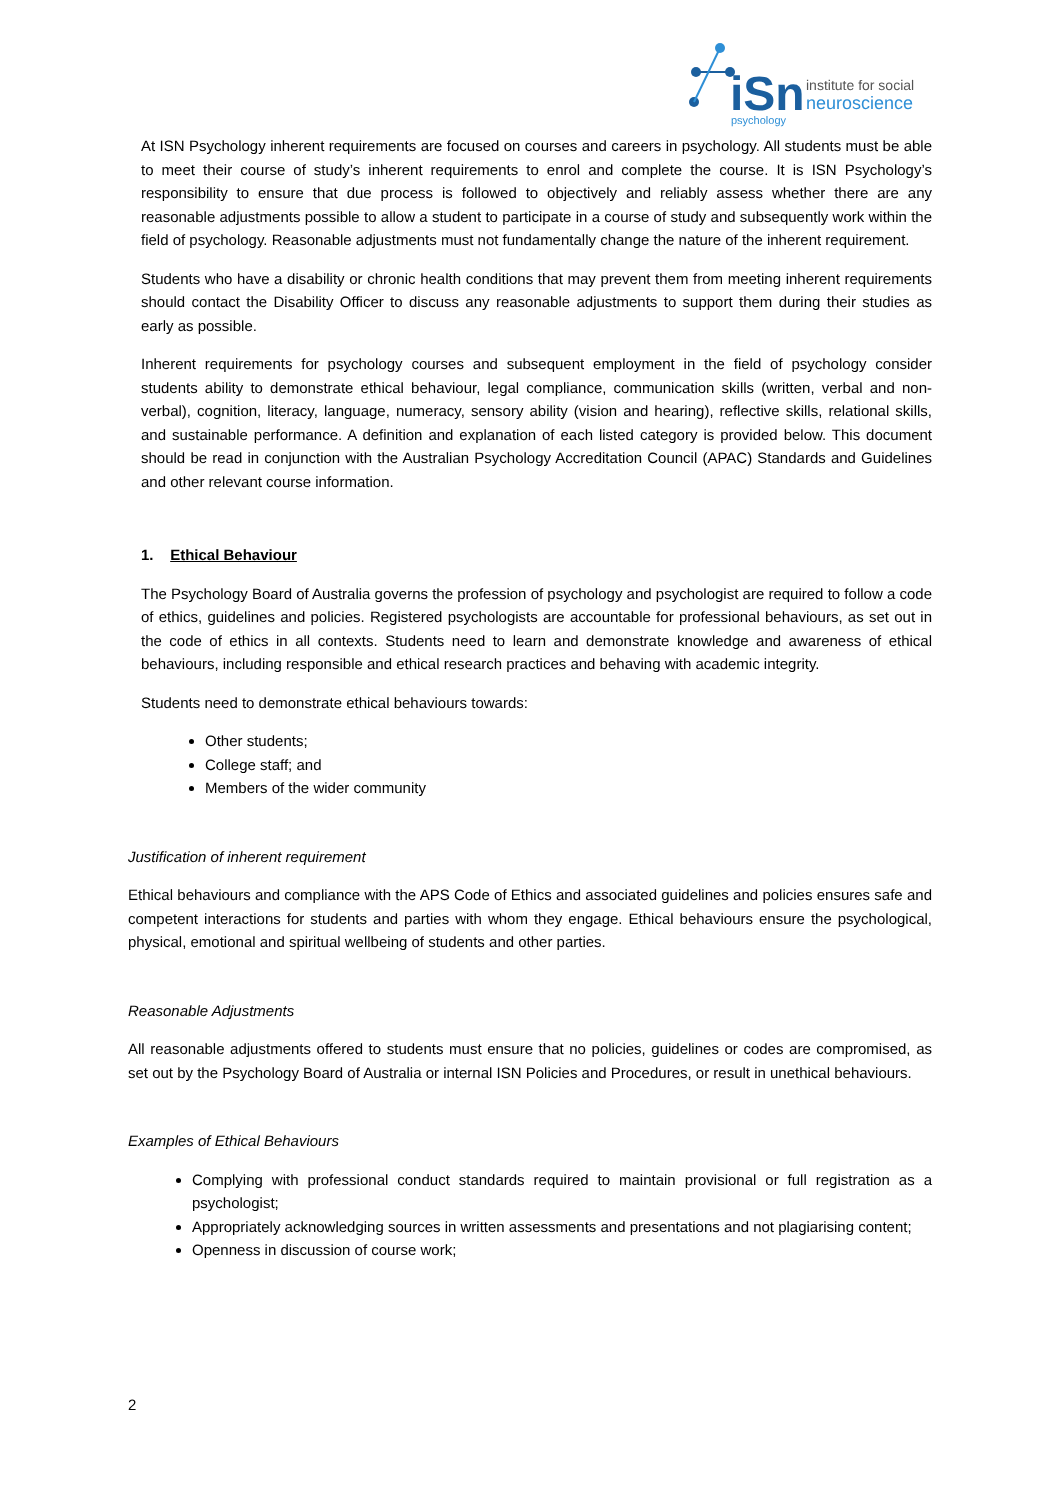iSn
institute for social
neuroscience
psychology
At ISN Psychology inherent requirements are focused on courses and careers in psychology. All students must be able to meet their course of study’s inherent requirements to enrol and complete the course. It is ISN Psychology’s responsibility to ensure that due process is followed to objectively and reliably assess whether there are any reasonable adjustments possible to allow a student to participate in a course of study and subsequently work within the field of psychology. Reasonable adjustments must not fundamentally change the nature of the inherent requirement.
Students who have a disability or chronic health conditions that may prevent them from meeting inherent requirements should contact the Disability Officer to discuss any reasonable adjustments to support them during their studies as early as possible.
Inherent requirements for psychology courses and subsequent employment in the field of psychology consider students ability to demonstrate ethical behaviour, legal compliance, communication skills (written, verbal and non-verbal), cognition, literacy, language, numeracy, sensory ability (vision and hearing), reflective skills, relational skills, and sustainable performance. A definition and explanation of each listed category is provided below. This document should be read in conjunction with the Australian Psychology Accreditation Council (APAC) Standards and Guidelines and other relevant course information.
1. Ethical Behaviour
The Psychology Board of Australia governs the profession of psychology and psychologist are required to follow a code of ethics, guidelines and policies. Registered psychologists are accountable for professional behaviours, as set out in the code of ethics in all contexts. Students need to learn and demonstrate knowledge and awareness of ethical behaviours, including responsible and ethical research practices and behaving with academic integrity.
Students need to demonstrate ethical behaviours towards:
Other students;
College staff; and
Members of the wider community
Justification of inherent requirement
Ethical behaviours and compliance with the APS Code of Ethics and associated guidelines and policies ensures safe and competent interactions for students and parties with whom they engage. Ethical behaviours ensure the psychological, physical, emotional and spiritual wellbeing of students and other parties.
Reasonable Adjustments
All reasonable adjustments offered to students must ensure that no policies, guidelines or codes are compromised, as set out by the Psychology Board of Australia or internal ISN Policies and Procedures, or result in unethical behaviours.
Examples of Ethical Behaviours
Complying with professional conduct standards required to maintain provisional or full registration as a psychologist;
Appropriately acknowledging sources in written assessments and presentations and not plagiarising content;
Openness in discussion of course work;
2